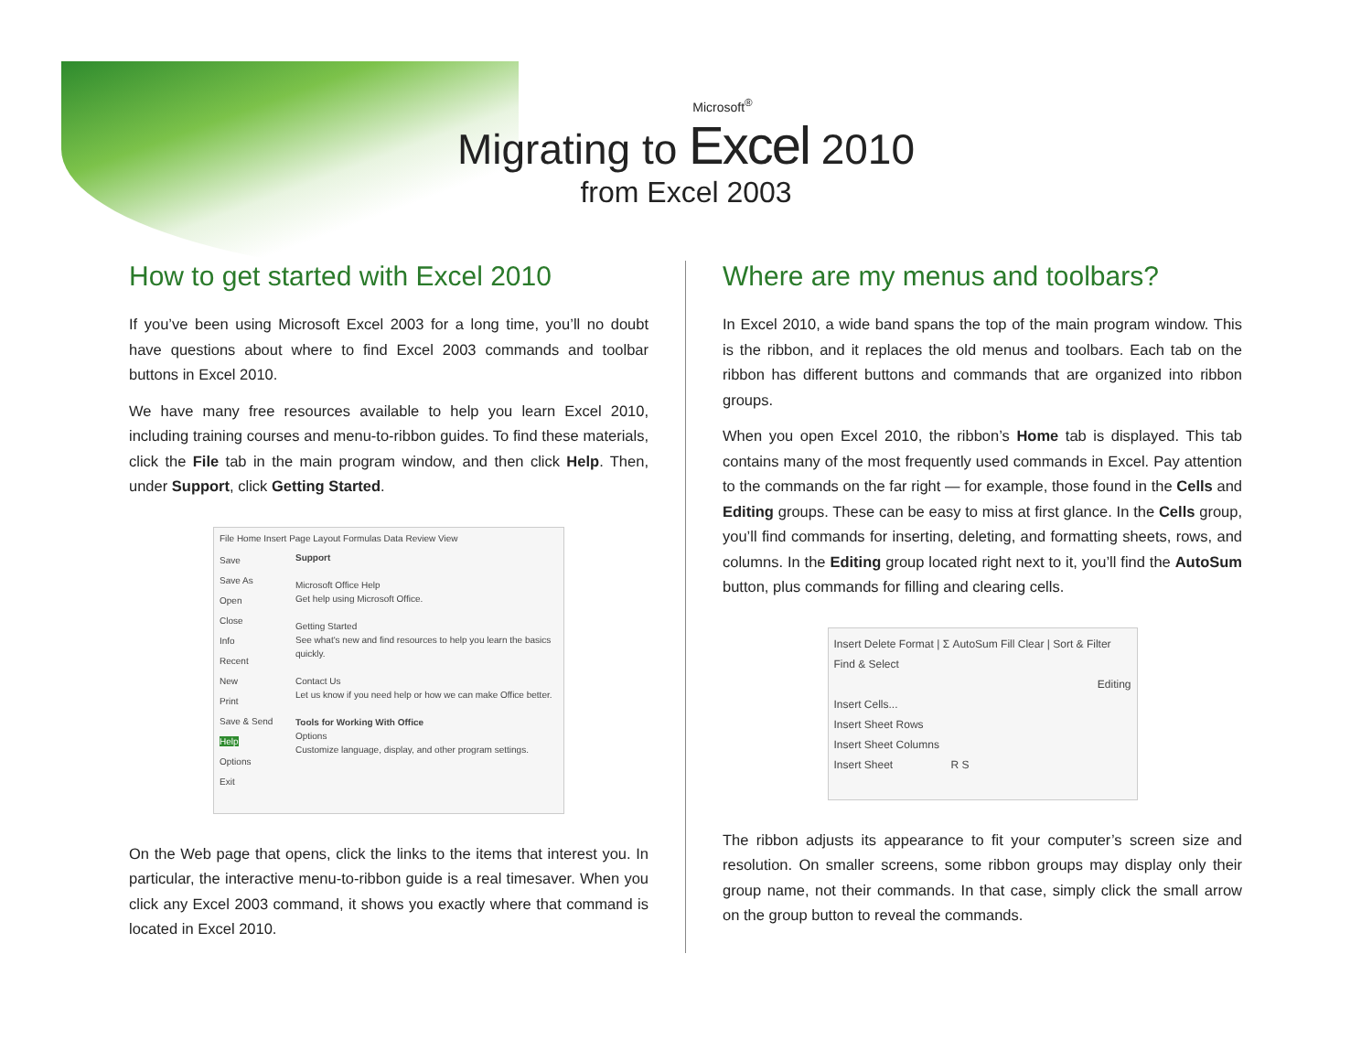Microsoft<sup>®</sup>
Migrating to Excel 2010
from Excel 2003
How to get started with Excel 2010
If you’ve been using Microsoft Excel 2003 for a long time, you’ll no doubt have questions about where to find Excel 2003 commands and toolbar buttons in Excel 2010.
We have many free resources available to help you learn Excel 2010, including training courses and menu-to-ribbon guides. To find these materials, click the File tab in the main program window, and then click Help. Then, under Support, click Getting Started.
File Home Insert Page Layout Formulas Data Review View
Save
Save As
Open
Close
Info
Recent
New
Print
Save & Send
Help
Options
Exit
Support
Microsoft Office Help
Get help using Microsoft Office.
Getting Started
See what's new and find resources to help you learn the basics quickly.
Contact Us
Let us know if you need help or how we can make Office better.
Tools for Working With Office
Options
Customize language, display, and other program settings.
On the Web page that opens, click the links to the items that interest you. In particular, the interactive menu-to-ribbon guide is a real timesaver. When you click any Excel 2003 command, it shows you exactly where that command is located in Excel 2010.
Where are my menus and toolbars?
In Excel 2010, a wide band spans the top of the main program window. This is the ribbon, and it replaces the old menus and toolbars. Each tab on the ribbon has different buttons and commands that are organized into ribbon groups.
When you open Excel 2010, the ribbon’s Home tab is displayed. This tab contains many of the most frequently used commands in Excel. Pay attention to the commands on the far right — for example, those found in the Cells and Editing groups. These can be easy to miss at first glance. In the Cells group, you’ll find commands for inserting, deleting, and formatting sheets, rows, and columns. In the Editing group located right next to it, you’ll find the AutoSum button, plus commands for filling and clearing cells.
Insert Delete Format | Σ AutoSum Fill Clear | Sort & Filter Find & Select
Editing
Insert Cells...
Insert Sheet Rows
Insert Sheet Columns
Insert Sheet R S
The ribbon adjusts its appearance to fit your computer’s screen size and resolution. On smaller screens, some ribbon groups may display only their group name, not their commands. In that case, simply click the small arrow on the group button to reveal the commands.